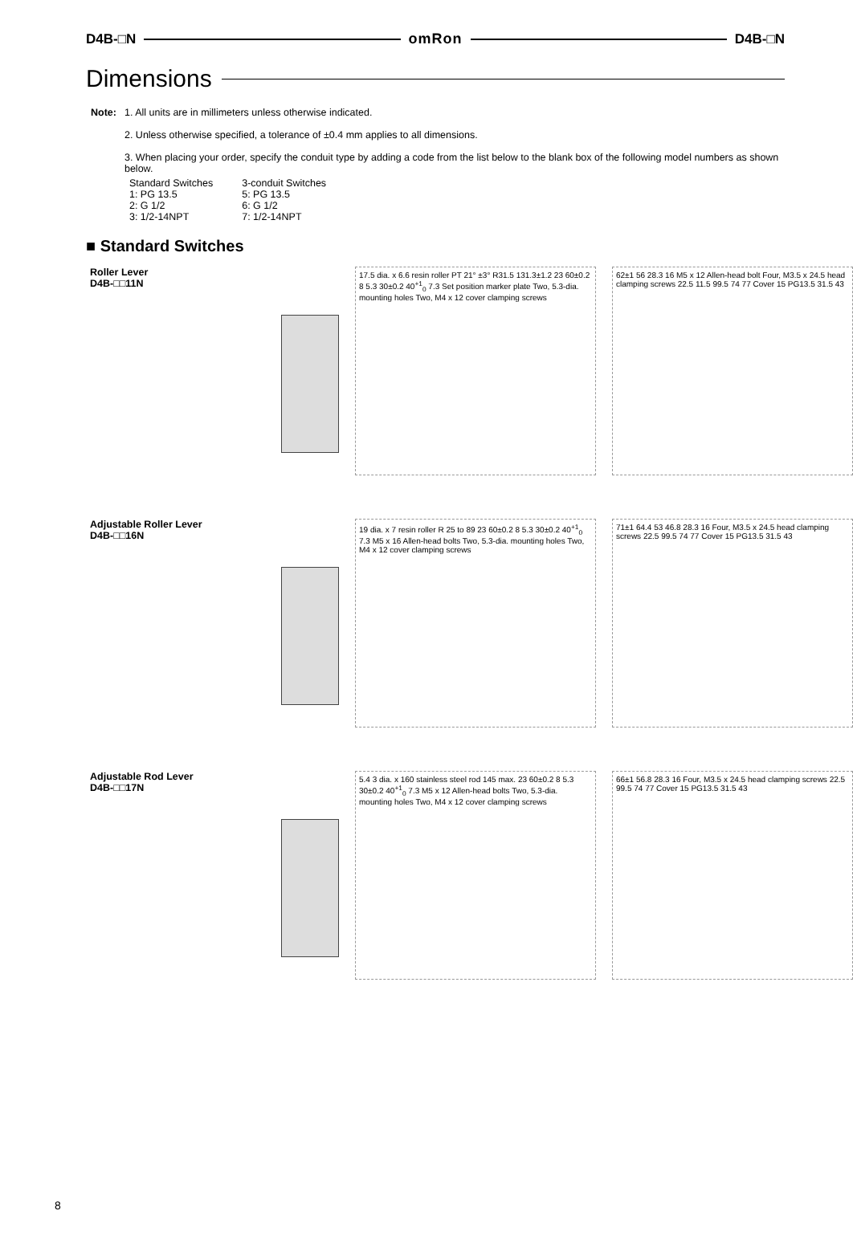D4B-□N omRon D4B-□N
Dimensions
| Note: | 1. All units are in millimeters unless otherwise indicated. 2. Unless otherwise specified, a tolerance of ±0.4 mm applies to all dimensions. 3. When placing your order, specify the conduit type by adding a code from the list below to the blank box of the following model numbers as shown below. / Standard Switches 1: PG 13.5 2: G 1/2 3: 1/2-14NPT / 3-conduit Switches 5: PG 13.5 6: G 1/2 7: 1/2-14NPT / |
■ Standard Switches
Roller Lever
D4B-□□11N
17.5 dia. x 6.6 resin roller PT 21° ±3° R31.5 131.3±1.2 23 60±0.2 8 5.3 30±0.2 40<sup>+1</sup><sub>0</sub> 7.3 Set position marker plate Two, 5.3-dia. mounting holes Two, M4 x 12 cover clamping screws
62±1 56 28.3 16 M5 x 12 Allen-head bolt Four, M3.5 x 24.5 head clamping screws 22.5 11.5 99.5 74 77 Cover 15 PG13.5 31.5 43
Adjustable Roller Lever
D4B-□□16N
19 dia. x 7 resin roller R 25 to 89 23 60±0.2 8 5.3 30±0.2 40<sup>+1</sup><sub>0</sub> 7.3 M5 x 16 Allen-head bolts Two, 5.3-dia. mounting holes Two, M4 x 12 cover clamping screws
71±1 64.4 53 46.8 28.3 16 Four, M3.5 x 24.5 head clamping screws 22.5 99.5 74 77 Cover 15 PG13.5 31.5 43
Adjustable Rod Lever
D4B-□□17N
5.4 3 dia. x 160 stainless steel rod 145 max. 23 60±0.2 8 5.3 30±0.2 40<sup>+1</sup><sub>0</sub> 7.3 M5 x 12 Allen-head bolts Two, 5.3-dia. mounting holes Two, M4 x 12 cover clamping screws
66±1 56.8 28.3 16 Four, M3.5 x 24.5 head clamping screws 22.5 99.5 74 77 Cover 15 PG13.5 31.5 43
8